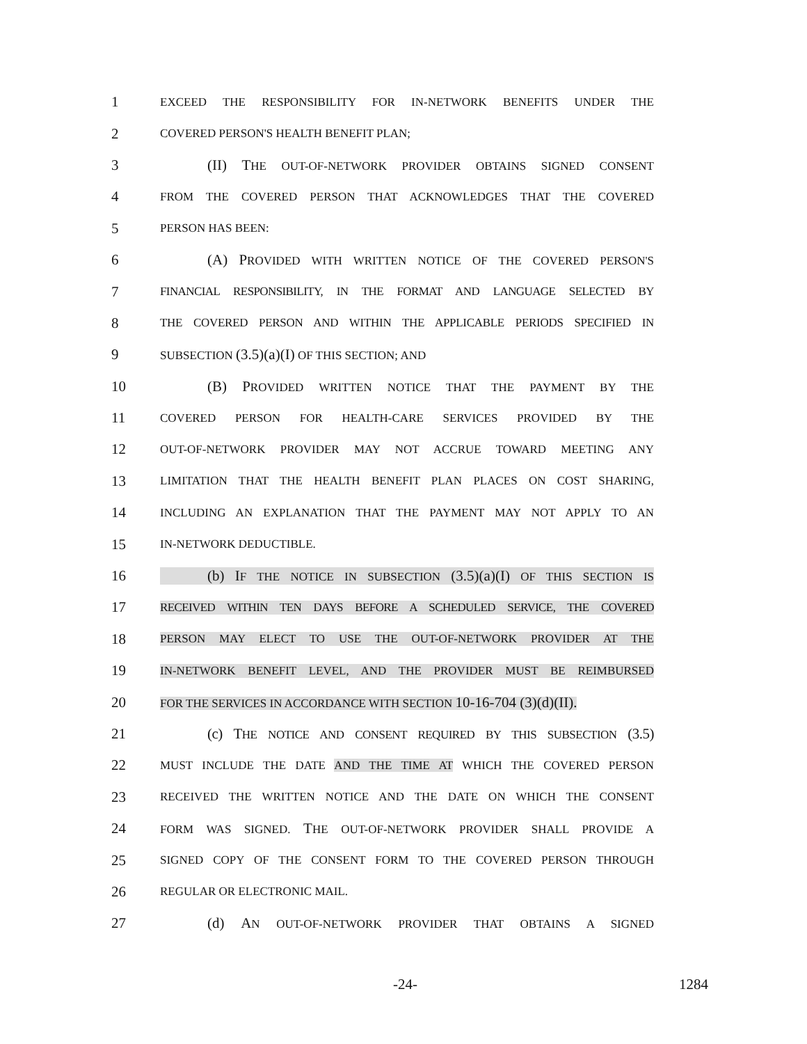1 EXCEED THE RESPONSIBILITY FOR IN-NETWORK BENEFITS UNDER THE
2 COVERED PERSON'S HEALTH BENEFIT PLAN;
3 (II) THE OUT-OF-NETWORK PROVIDER OBTAINS SIGNED CONSENT
4 FROM THE COVERED PERSON THAT ACKNOWLEDGES THAT THE COVERED
5 PERSON HAS BEEN:
6 (A) PROVIDED WITH WRITTEN NOTICE OF THE COVERED PERSON'S
7 FINANCIAL RESPONSIBILITY, IN THE FORMAT AND LANGUAGE SELECTED BY
8 THE COVERED PERSON AND WITHIN THE APPLICABLE PERIODS SPECIFIED IN
9 SUBSECTION (3.5)(a)(I) OF THIS SECTION; AND
10 (B) PROVIDED WRITTEN NOTICE THAT THE PAYMENT BY THE
11 COVERED PERSON FOR HEALTH-CARE SERVICES PROVIDED BY THE
12 OUT-OF-NETWORK PROVIDER MAY NOT ACCRUE TOWARD MEETING ANY
13 LIMITATION THAT THE HEALTH BENEFIT PLAN PLACES ON COST SHARING,
14 INCLUDING AN EXPLANATION THAT THE PAYMENT MAY NOT APPLY TO AN
15 IN-NETWORK DEDUCTIBLE.
16 (b) IF THE NOTICE IN SUBSECTION (3.5)(a)(I) OF THIS SECTION IS
17 RECEIVED WITHIN TEN DAYS BEFORE A SCHEDULED SERVICE, THE COVERED
18 PERSON MAY ELECT TO USE THE OUT-OF-NETWORK PROVIDER AT THE
19 IN-NETWORK BENEFIT LEVEL, AND THE PROVIDER MUST BE REIMBURSED
20 FOR THE SERVICES IN ACCORDANCE WITH SECTION 10-16-704 (3)(d)(II).
21 (c) THE NOTICE AND CONSENT REQUIRED BY THIS SUBSECTION (3.5)
22 MUST INCLUDE THE DATE AND THE TIME AT WHICH THE COVERED PERSON
23 RECEIVED THE WRITTEN NOTICE AND THE DATE ON WHICH THE CONSENT
24 FORM WAS SIGNED. THE OUT-OF-NETWORK PROVIDER SHALL PROVIDE A
25 SIGNED COPY OF THE CONSENT FORM TO THE COVERED PERSON THROUGH
26 REGULAR OR ELECTRONIC MAIL.
27 (d) AN OUT-OF-NETWORK PROVIDER THAT OBTAINS A SIGNED
-24- 1284